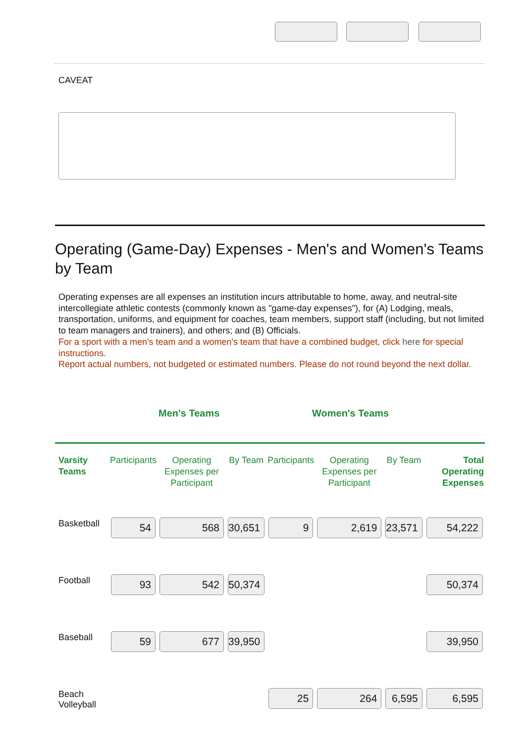CAVEAT
Operating (Game-Day) Expenses - Men's and Women's Teams by Team
Operating expenses are all expenses an institution incurs attributable to home, away, and neutral-site intercollegiate athletic contests (commonly known as "game-day expenses"), for (A) Lodging, meals, transportation, uniforms, and equipment for coaches, team members, support staff (including, but not limited to team managers and trainers), and others; and (B) Officials.
For a sport with a men's team and a women's team that have a combined budget, click here for special instructions.
Report actual numbers, not budgeted or estimated numbers. Please do not round beyond the next dollar.
Men's Teams Women's Teams
| Varsity Teams | Participants | Operating Expenses per Participant | By Team | Participants | Operating Expenses per Participant | By Team | Total Operating Expenses |
| --- | --- | --- | --- | --- | --- | --- | --- |
| Basketball | 54 | 568 | 30,651 | 9 | 2,619 | 23,571 | 54,222 |
| Football | 93 | 542 | 50,374 | | | | 50,374 |
| Baseball | 59 | 677 | 39,950 | | | | 39,950 |
| Beach Volleyball | | | | 25 | 264 | 6,595 | 6,595 |